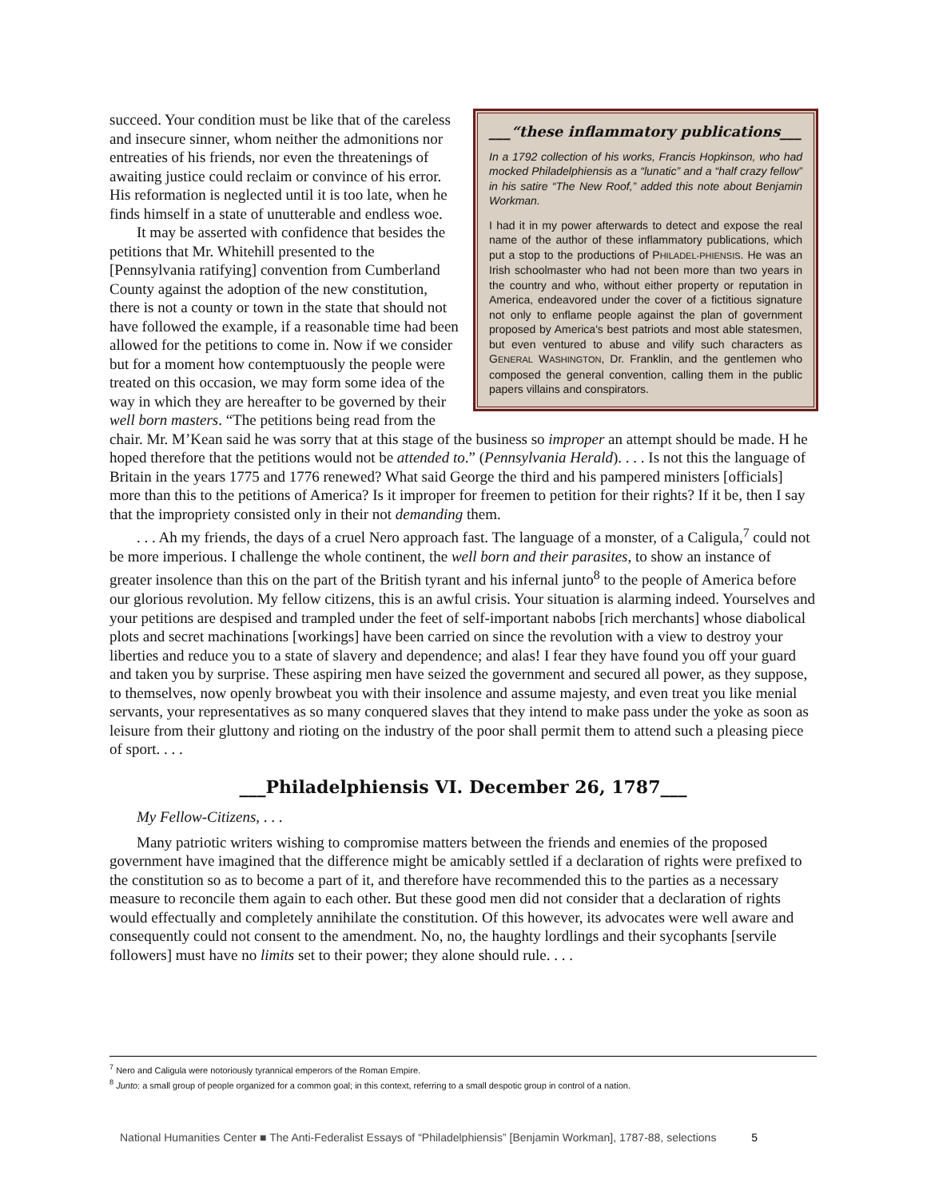___“these inflammatory publications___
In a 1792 collection of his works, Francis Hopkinson, who had mocked Philadelphiensis as a “lunatic” and a “half crazy fellow” in his satire “The New Roof,” added this note about Benjamin Workman.
I had it in my power afterwards to detect and expose the real name of the author of these inflammatory publications, which put a stop to the productions of PHILADEL-PHIENSIS. He was an Irish schoolmaster who had not been more than two years in the country and who, without either property or reputation in America, endeavored under the cover of a fictitious signature not only to enflame people against the plan of government proposed by America's best patriots and most able statesmen, but even ventured to abuse and vilify such characters as GENERAL WASHINGTON, Dr. Franklin, and the gentlemen who composed the general convention, calling them in the public papers villains and conspirators.
succeed. Your condition must be like that of the careless and insecure sinner, whom neither the admonitions nor entreaties of his friends, nor even the threatenings of awaiting justice could reclaim or convince of his error. His reformation is neglected until it is too late, when he finds himself in a state of unutterable and endless woe.
It may be asserted with confidence that besides the petitions that Mr. Whitehill presented to the [Pennsylvania ratifying] convention from Cumberland County against the adoption of the new constitution, there is not a county or town in the state that should not have followed the example, if a reasonable time had been allowed for the petitions to come in. Now if we consider but for a moment how contemptuously the people were treated on this occasion, we may form some idea of the way in which they are hereafter to be governed by their well born masters. “The petitions being read from the chair. Mr. M’Kean said he was sorry that at this stage of the business so improper an attempt should be made. H he hoped therefore that the petitions would not be attended to.” (Pennsylvania Herald). . . . Is not this the language of Britain in the years 1775 and 1776 renewed? What said George the third and his pampered ministers [officials] more than this to the petitions of America? Is it improper for freemen to petition for their rights? If it be, then I say that the impropriety consisted only in their not demanding them.
. . . Ah my friends, the days of a cruel Nero approach fast. The language of a monster, of a Caligula,<sup>7</sup> could not be more imperious. I challenge the whole continent, the well born and their parasites, to show an instance of greater insolence than this on the part of the British tyrant and his infernal junto<sup>8</sup> to the people of America before our glorious revolution. My fellow citizens, this is an awful crisis. Your situation is alarming indeed. Yourselves and your petitions are despised and trampled under the feet of self-important nabobs [rich merchants] whose diabolical plots and secret machinations [workings] have been carried on since the revolution with a view to destroy your liberties and reduce you to a state of slavery and dependence; and alas! I fear they have found you off your guard and taken you by surprise. These aspiring men have seized the government and secured all power, as they suppose, to themselves, now openly browbeat you with their insolence and assume majesty, and even treat you like menial servants, your representatives as so many conquered slaves that they intend to make pass under the yoke as soon as leisure from their gluttony and rioting on the industry of the poor shall permit them to attend such a pleasing piece of sport. . . .
___Philadelphiensis VI. December 26, 1787___
My Fellow-Citizens, . . .
Many patriotic writers wishing to compromise matters between the friends and enemies of the proposed government have imagined that the difference might be amicably settled if a declaration of rights were prefixed to the constitution so as to become a part of it, and therefore have recommended this to the parties as a necessary measure to reconcile them again to each other. But these good men did not consider that a declaration of rights would effectually and completely annihilate the constitution. Of this however, its advocates were well aware and consequently could not consent to the amendment. No, no, the haughty lordlings and their sycophants [servile followers] must have no limits set to their power; they alone should rule. . . .
<sup>7</sup> Nero and Caligula were notoriously tyrannical emperors of the Roman Empire.
<sup>8</sup> Junto: a small group of people organized for a common goal; in this context, referring to a small despotic group in control of a nation.
National Humanities Center ■ The Anti-Federalist Essays of “Philadelphiensis” [Benjamin Workman], 1787-88, selections 5